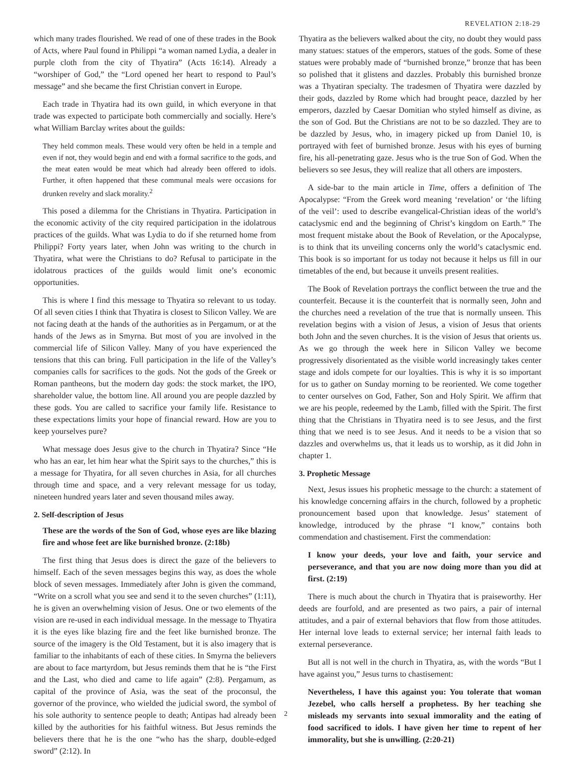REVELATION 2:18-29
which many trades flourished. We read of one of these trades in the Book of Acts, where Paul found in Philippi “a woman named Lydia, a dealer in purple cloth from the city of Thyatira” (Acts 16:14). Already a “worshiper of God,” the “Lord opened her heart to respond to Paul’s message” and she became the first Christian convert in Europe.
Each trade in Thyatira had its own guild, in which everyone in that trade was expected to participate both commercially and socially. Here’s what William Barclay writes about the guilds:
They held common meals. These would very often be held in a temple and even if not, they would begin and end with a formal sacrifice to the gods, and the meat eaten would be meat which had already been offered to idols. Further, it often happened that these communal meals were occasions for drunken revelry and slack morality.<sup>2</sup>
This posed a dilemma for the Christians in Thyatira. Participation in the economic activity of the city required participation in the idolatrous practices of the guilds. What was Lydia to do if she returned home from Philippi? Forty years later, when John was writing to the church in Thyatira, what were the Christians to do? Refusal to participate in the idolatrous practices of the guilds would limit one’s economic opportunities.
This is where I find this message to Thyatira so relevant to us today. Of all seven cities I think that Thyatira is closest to Silicon Valley. We are not facing death at the hands of the authorities as in Pergamum, or at the hands of the Jews as in Smyrna. But most of you are involved in the commercial life of Silicon Valley. Many of you have experienced the tensions that this can bring. Full participation in the life of the Valley’s companies calls for sacrifices to the gods. Not the gods of the Greek or Roman pantheons, but the modern day gods: the stock market, the IPO, shareholder value, the bottom line. All around you are people dazzled by these gods. You are called to sacrifice your family life. Resistance to these expectations limits your hope of financial reward. How are you to keep yourselves pure?
What message does Jesus give to the church in Thyatira? Since “He who has an ear, let him hear what the Spirit says to the churches,” this is a message for Thyatira, for all seven churches in Asia, for all churches through time and space, and a very relevant message for us today, nineteen hundred years later and seven thousand miles away.
2. Self-description of Jesus
These are the words of the Son of God, whose eyes are like blazing fire and whose feet are like burnished bronze. (2:18b)
The first thing that Jesus does is direct the gaze of the believers to himself. Each of the seven messages begins this way, as does the whole block of seven messages. Immediately after John is given the command, “Write on a scroll what you see and send it to the seven churches” (1:11), he is given an overwhelming vision of Jesus. One or two elements of the vision are re-used in each individual message. In the message to Thyatira it is the eyes like blazing fire and the feet like burnished bronze. The source of the imagery is the Old Testament, but it is also imagery that is familiar to the inhabitants of each of these cities. In Smyrna the believers are about to face martyrdom, but Jesus reminds them that he is “the First and the Last, who died and came to life again” (2:8). Pergamum, as capital of the province of Asia, was the seat of the proconsul, the governor of the province, who wielded the judicial sword, the symbol of his sole authority to sentence people to death; Antipas had already been killed by the authorities for his faithful witness. But Jesus reminds the believers there that he is the one “who has the sharp, double-edged sword” (2:12). In
Thyatira as the believers walked about the city, no doubt they would pass many statues: statues of the emperors, statues of the gods. Some of these statues were probably made of “burnished bronze,” bronze that has been so polished that it glistens and dazzles. Probably this burnished bronze was a Thyatiran specialty. The tradesmen of Thyatira were dazzled by their gods, dazzled by Rome which had brought peace, dazzled by her emperors, dazzled by Caesar Domitian who styled himself as divine, as the son of God. But the Christians are not to be so dazzled. They are to be dazzled by Jesus, who, in imagery picked up from Daniel 10, is portrayed with feet of burnished bronze. Jesus with his eyes of burning fire, his all-penetrating gaze. Jesus who is the true Son of God. When the believers so see Jesus, they will realize that all others are imposters.
A side-bar to the main article in Time, offers a definition of The Apocalypse: “From the Greek word meaning ‘revelation’ or ‘the lifting of the veil’: used to describe evangelical-Christian ideas of the world’s cataclysmic end and the beginning of Christ’s kingdom on Earth.” The most frequent mistake about the Book of Revelation, or the Apocalypse, is to think that its unveiling concerns only the world’s cataclysmic end. This book is so important for us today not because it helps us fill in our timetables of the end, but because it unveils present realities.
The Book of Revelation portrays the conflict between the true and the counterfeit. Because it is the counterfeit that is normally seen, John and the churches need a revelation of the true that is normally unseen. This revelation begins with a vision of Jesus, a vision of Jesus that orients both John and the seven churches. It is the vision of Jesus that orients us. As we go through the week here in Silicon Valley we become progressively disorientated as the visible world increasingly takes center stage and idols compete for our loyalties. This is why it is so important for us to gather on Sunday morning to be reoriented. We come together to center ourselves on God, Father, Son and Holy Spirit. We affirm that we are his people, redeemed by the Lamb, filled with the Spirit. The first thing that the Christians in Thyatira need is to see Jesus, and the first thing that we need is to see Jesus. And it needs to be a vision that so dazzles and overwhelms us, that it leads us to worship, as it did John in chapter 1.
3. Prophetic Message
Next, Jesus issues his prophetic message to the church: a statement of his knowledge concerning affairs in the church, followed by a prophetic pronouncement based upon that knowledge. Jesus’ statement of knowledge, introduced by the phrase “I know,” contains both commendation and chastisement. First the commendation:
I know your deeds, your love and faith, your service and perseverance, and that you are now doing more than you did at first. (2:19)
There is much about the church in Thyatira that is praiseworthy. Her deeds are fourfold, and are presented as two pairs, a pair of internal attitudes, and a pair of external behaviors that flow from those attitudes. Her internal love leads to external service; her internal faith leads to external perseverance.
But all is not well in the church in Thyatira, as, with the words “But I have against you,” Jesus turns to chastisement:
Nevertheless, I have this against you: You tolerate that woman Jezebel, who calls herself a prophetess. By her teaching she misleads my servants into sexual immorality and the eating of food sacrificed to idols. I have given her time to repent of her immorality, but she is unwilling. (2:20-21)
2